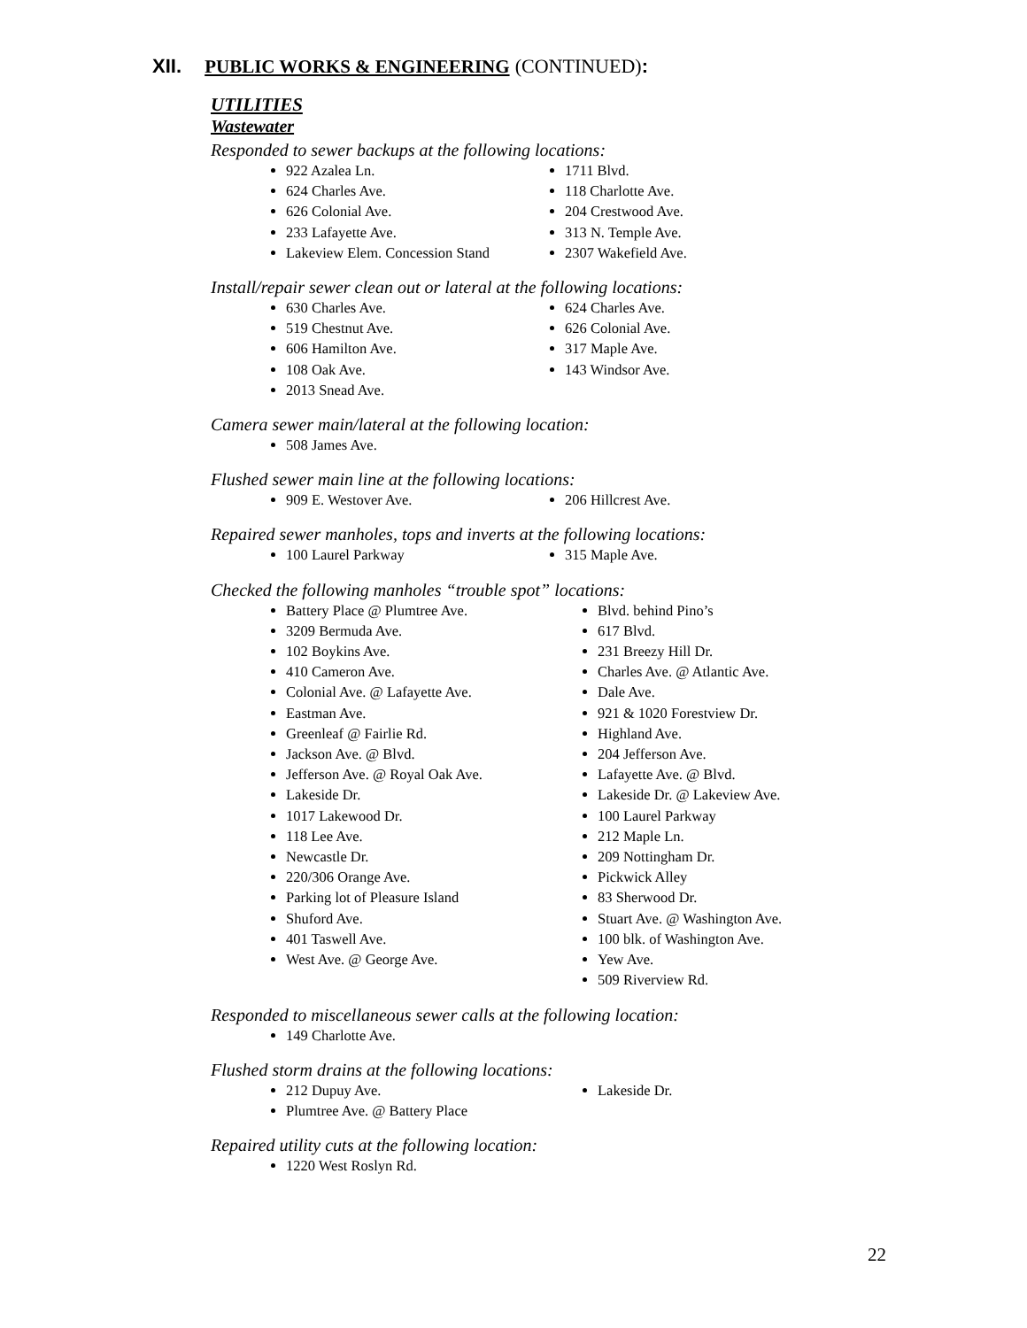XII. PUBLIC WORKS & ENGINEERING (CONTINUED):
UTILITIES
Wastewater
Responded to sewer backups at the following locations:
922 Azalea Ln.
624 Charles Ave.
626 Colonial Ave.
233 Lafayette Ave.
Lakeview Elem. Concession Stand
1711 Blvd.
118 Charlotte Ave.
204 Crestwood Ave.
313 N. Temple Ave.
2307 Wakefield Ave.
Install/repair sewer clean out or lateral at the following locations:
630 Charles Ave.
519 Chestnut Ave.
606 Hamilton Ave.
108 Oak Ave.
2013 Snead Ave.
624 Charles Ave.
626 Colonial Ave.
317 Maple Ave.
143 Windsor Ave.
Camera sewer main/lateral at the following location:
508 James Ave.
Flushed sewer main line at the following locations:
909 E. Westover Ave. 206 Hillcrest Ave.
Repaired sewer manholes, tops and inverts at the following locations:
100 Laurel Parkway 315 Maple Ave.
Checked the following manholes “trouble spot” locations:
Battery Place @ Plumtree Ave.
3209 Bermuda Ave.
102 Boykins Ave.
410 Cameron Ave.
Colonial Ave. @ Lafayette Ave.
Eastman Ave.
Greenleaf @ Fairlie Rd.
Jackson Ave. @ Blvd.
Jefferson Ave. @ Royal Oak Ave.
Lakeside Dr.
1017 Lakewood Dr.
118 Lee Ave.
Newcastle Dr.
220/306 Orange Ave.
Parking lot of Pleasure Island
Shuford Ave.
401 Taswell Ave.
West Ave. @ George Ave.
Blvd. behind Pino’s
617 Blvd.
231 Breezy Hill Dr.
Charles Ave. @ Atlantic Ave.
Dale Ave.
921 & 1020 Forestview Dr.
Highland Ave.
204 Jefferson Ave.
Lafayette Ave. @ Blvd.
Lakeside Dr. @ Lakeview Ave.
100 Laurel Parkway
212 Maple Ln.
209 Nottingham Dr.
Pickwick Alley
83 Sherwood Dr.
Stuart Ave. @ Washington Ave.
100 blk. of Washington Ave.
Yew Ave.
509 Riverview Rd.
Responded to miscellaneous sewer calls at the following location:
149 Charlotte Ave.
Flushed storm drains at the following locations:
212 Dupuy Ave.
Plumtree Ave. @ Battery Place
Lakeside Dr.
Repaired utility cuts at the following location:
1220 West Roslyn Rd.
22